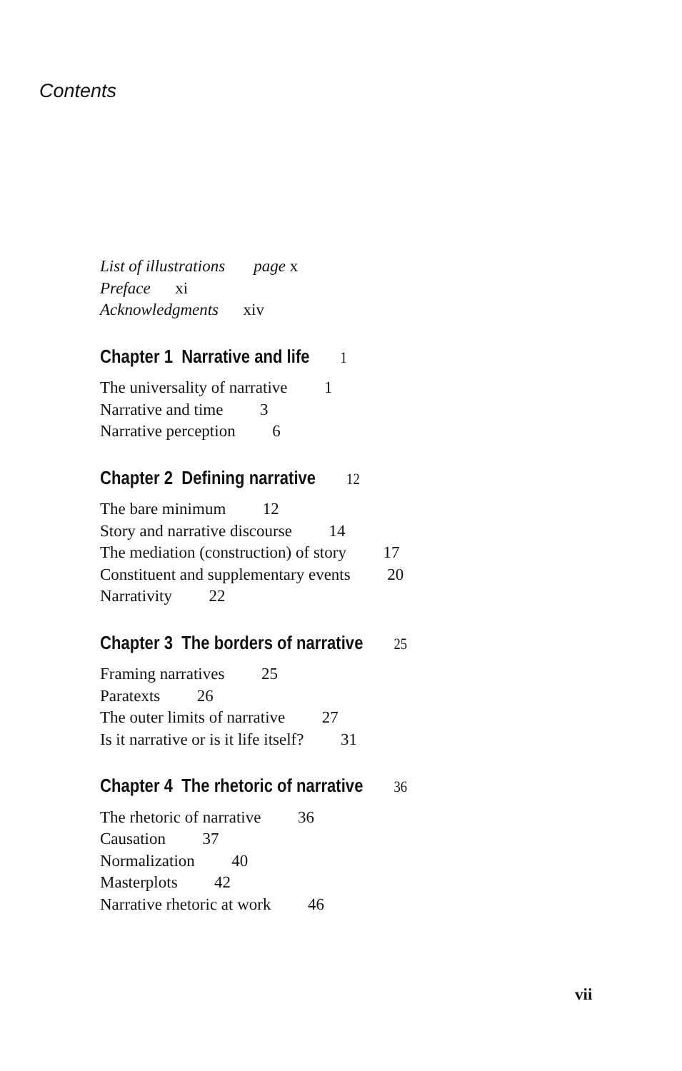Contents
List of illustrations page x
Preface xi
Acknowledgments xiv
Chapter 1 Narrative and life 1
The universality of narrative 1
Narrative and time 3
Narrative perception 6
Chapter 2 Defining narrative 12
The bare minimum 12
Story and narrative discourse 14
The mediation (construction) of story 17
Constituent and supplementary events 20
Narrativity 22
Chapter 3 The borders of narrative 25
Framing narratives 25
Paratexts 26
The outer limits of narrative 27
Is it narrative or is it life itself? 31
Chapter 4 The rhetoric of narrative 36
The rhetoric of narrative 36
Causation 37
Normalization 40
Masterplots 42
Narrative rhetoric at work 46
vii